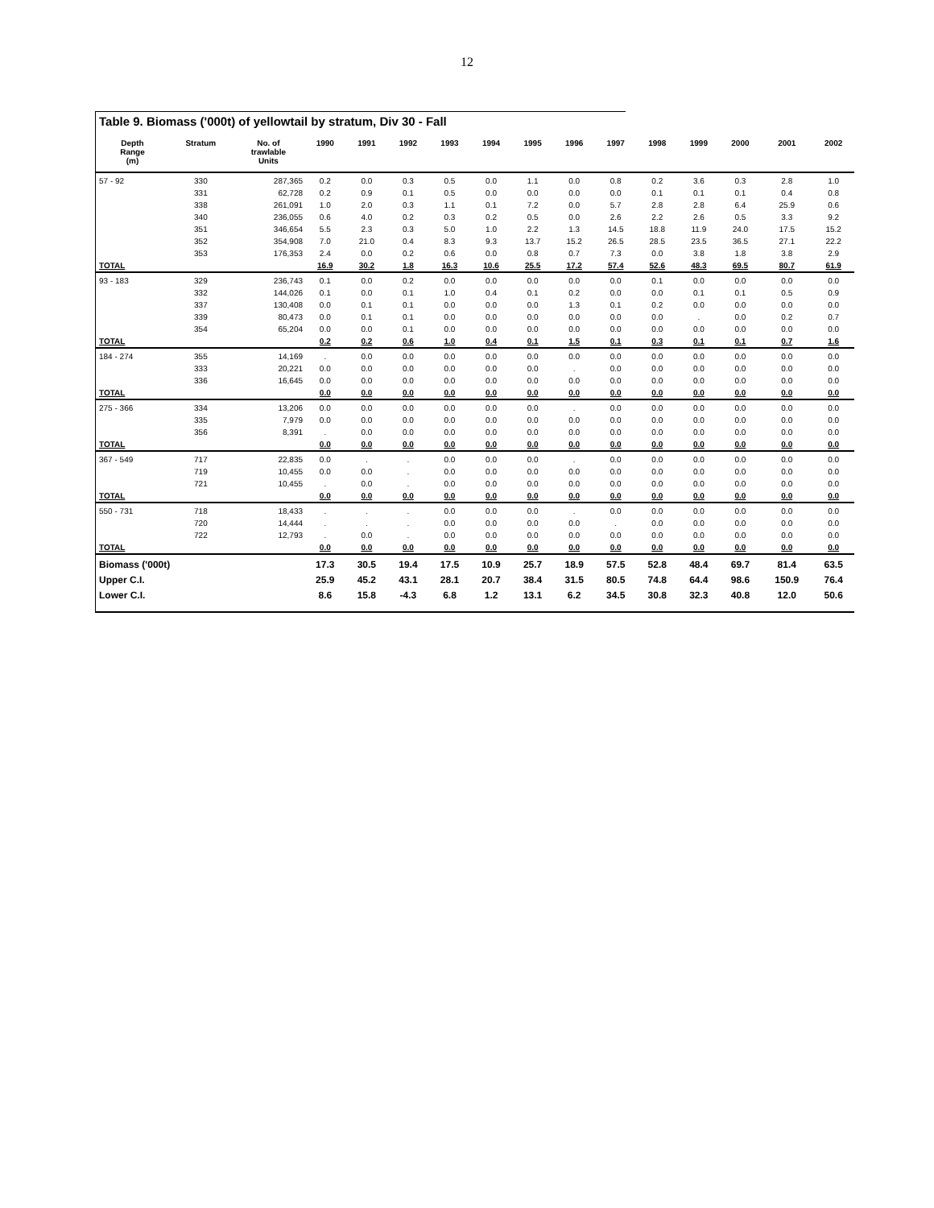12
Table 9. Biomass ('000t) of yellowtail by stratum, Div 30 - Fall
| Depth Range (m) | Stratum | No. of trawlable Units | 1990 | 1991 | 1992 | 1993 | 1994 | 1995 | 1996 | 1997 | 1998 | 1999 | 2000 | 2001 | 2002 |
| --- | --- | --- | --- | --- | --- | --- | --- | --- | --- | --- | --- | --- | --- | --- | --- |
| 57 - 92 | 330 | 287,365 | 0.2 | 0.0 | 0.3 | 0.5 | 0.0 | 1.1 | 0.0 | 0.8 | 0.2 | 3.6 | 0.3 | 2.8 | 1.0 |
| | 331 | 62,728 | 0.2 | 0.9 | 0.1 | 0.5 | 0.0 | 0.0 | 0.0 | 0.0 | 0.1 | 0.1 | 0.1 | 0.4 | 0.8 |
| | 338 | 261,091 | 1.0 | 2.0 | 0.3 | 1.1 | 0.1 | 7.2 | 0.0 | 5.7 | 2.8 | 2.8 | 6.4 | 25.9 | 0.6 |
| | 340 | 236,055 | 0.6 | 4.0 | 0.2 | 0.3 | 0.2 | 0.5 | 0.0 | 2.6 | 2.2 | 2.6 | 0.5 | 3.3 | 9.2 |
| | 351 | 346,654 | 5.5 | 2.3 | 0.3 | 5.0 | 1.0 | 2.2 | 1.3 | 14.5 | 18.8 | 11.9 | 24.0 | 17.5 | 15.2 |
| | 352 | 354,908 | 7.0 | 21.0 | 0.4 | 8.3 | 9.3 | 13.7 | 15.2 | 26.5 | 28.5 | 23.5 | 36.5 | 27.1 | 22.2 |
| | 353 | 176,353 | 2.4 | 0.0 | 0.2 | 0.6 | 0.0 | 0.8 | 0.7 | 7.3 | 0.0 | 3.8 | 1.8 | 3.8 | 2.9 |
| TOTAL | | | 16.9 | 30.2 | 1.8 | 16.3 | 10.6 | 25.5 | 17.2 | 57.4 | 52.6 | 48.3 | 69.5 | 80.7 | 61.9 |
| 93 - 183 | 329 | 236,743 | 0.1 | 0.0 | 0.2 | 0.0 | 0.0 | 0.0 | 0.0 | 0.0 | 0.1 | 0.0 | 0.0 | 0.0 | 0.0 |
| | 332 | 144,026 | 0.1 | 0.0 | 0.1 | 1.0 | 0.4 | 0.1 | 0.2 | 0.0 | 0.0 | 0.1 | 0.1 | 0.5 | 0.9 |
| | 337 | 130,408 | 0.0 | 0.1 | 0.1 | 0.0 | 0.0 | 0.0 | 1.3 | 0.1 | 0.2 | 0.0 | 0.0 | 0.0 | 0.0 |
| | 339 | 80,473 | 0.0 | 0.1 | 0.1 | 0.0 | 0.0 | 0.0 | 0.0 | 0.0 | 0.0 | . | 0.0 | 0.2 | 0.7 |
| | 354 | 65,204 | 0.0 | 0.0 | 0.1 | 0.0 | 0.0 | 0.0 | 0.0 | 0.0 | 0.0 | 0.0 | 0.0 | 0.0 | 0.0 |
| TOTAL | | | 0.2 | 0.2 | 0.6 | 1.0 | 0.4 | 0.1 | 1.5 | 0.1 | 0.3 | 0.1 | 0.1 | 0.7 | 1.6 |
| 184 - 274 | 355 | 14,169 | . | 0.0 | 0.0 | 0.0 | 0.0 | 0.0 | 0.0 | 0.0 | 0.0 | 0.0 | 0.0 | 0.0 | 0.0 |
| | 333 | 20,221 | 0.0 | 0.0 | 0.0 | 0.0 | 0.0 | 0.0 | . | 0.0 | 0.0 | 0.0 | 0.0 | 0.0 | 0.0 |
| | 336 | 16,645 | 0.0 | 0.0 | 0.0 | 0.0 | 0.0 | 0.0 | 0.0 | 0.0 | 0.0 | 0.0 | 0.0 | 0.0 | 0.0 |
| TOTAL | | | 0.0 | 0.0 | 0.0 | 0.0 | 0.0 | 0.0 | 0.0 | 0.0 | 0.0 | 0.0 | 0.0 | 0.0 | 0.0 |
| 275 - 366 | 334 | 13,206 | 0.0 | 0.0 | 0.0 | 0.0 | 0.0 | 0.0 | . | 0.0 | 0.0 | 0.0 | 0.0 | 0.0 | 0.0 |
| | 335 | 7,979 | 0.0 | 0.0 | 0.0 | 0.0 | 0.0 | 0.0 | 0.0 | 0.0 | 0.0 | 0.0 | 0.0 | 0.0 | 0.0 |
| | 356 | 8,391 | . | 0.0 | 0.0 | 0.0 | 0.0 | 0.0 | 0.0 | 0.0 | 0.0 | 0.0 | 0.0 | 0.0 | 0.0 |
| TOTAL | | | 0.0 | 0.0 | 0.0 | 0.0 | 0.0 | 0.0 | 0.0 | 0.0 | 0.0 | 0.0 | 0.0 | 0.0 | 0.0 |
| 367 - 549 | 717 | 22,835 | 0.0 | . | . | 0.0 | 0.0 | 0.0 | . | 0.0 | 0.0 | 0.0 | 0.0 | 0.0 | 0.0 |
| | 719 | 10,455 | 0.0 | 0.0 | . | 0.0 | 0.0 | 0.0 | 0.0 | 0.0 | 0.0 | 0.0 | 0.0 | 0.0 | 0.0 |
| | 721 | 10,455 | . | 0.0 | . | 0.0 | 0.0 | 0.0 | 0.0 | 0.0 | 0.0 | 0.0 | 0.0 | 0.0 | 0.0 |
| TOTAL | | | 0.0 | 0.0 | 0.0 | 0.0 | 0.0 | 0.0 | 0.0 | 0.0 | 0.0 | 0.0 | 0.0 | 0.0 | 0.0 |
| 550 - 731 | 718 | 18,433 | . | . | . | 0.0 | 0.0 | 0.0 | . | 0.0 | 0.0 | 0.0 | 0.0 | 0.0 | 0.0 |
| | 720 | 14,444 | . | . | . | 0.0 | 0.0 | 0.0 | 0.0 | . | 0.0 | 0.0 | 0.0 | 0.0 | 0.0 |
| | 722 | 12,793 | . | 0.0 | . | 0.0 | 0.0 | 0.0 | 0.0 | 0.0 | 0.0 | 0.0 | 0.0 | 0.0 | 0.0 |
| TOTAL | | | 0.0 | 0.0 | 0.0 | 0.0 | 0.0 | 0.0 | 0.0 | 0.0 | 0.0 | 0.0 | 0.0 | 0.0 | 0.0 |
| Biomass ('000t) | | | 17.3 | 30.5 | 19.4 | 17.5 | 10.9 | 25.7 | 18.9 | 57.5 | 52.8 | 48.4 | 69.7 | 81.4 | 63.5 |
| Upper C.I. | | | 25.9 | 45.2 | 43.1 | 28.1 | 20.7 | 38.4 | 31.5 | 80.5 | 74.8 | 64.4 | 98.6 | 150.9 | 76.4 |
| Lower C.I. | | | 8.6 | 15.8 | -4.3 | 6.8 | 1.2 | 13.1 | 6.2 | 34.5 | 30.8 | 32.3 | 40.8 | 12.0 | 50.6 |